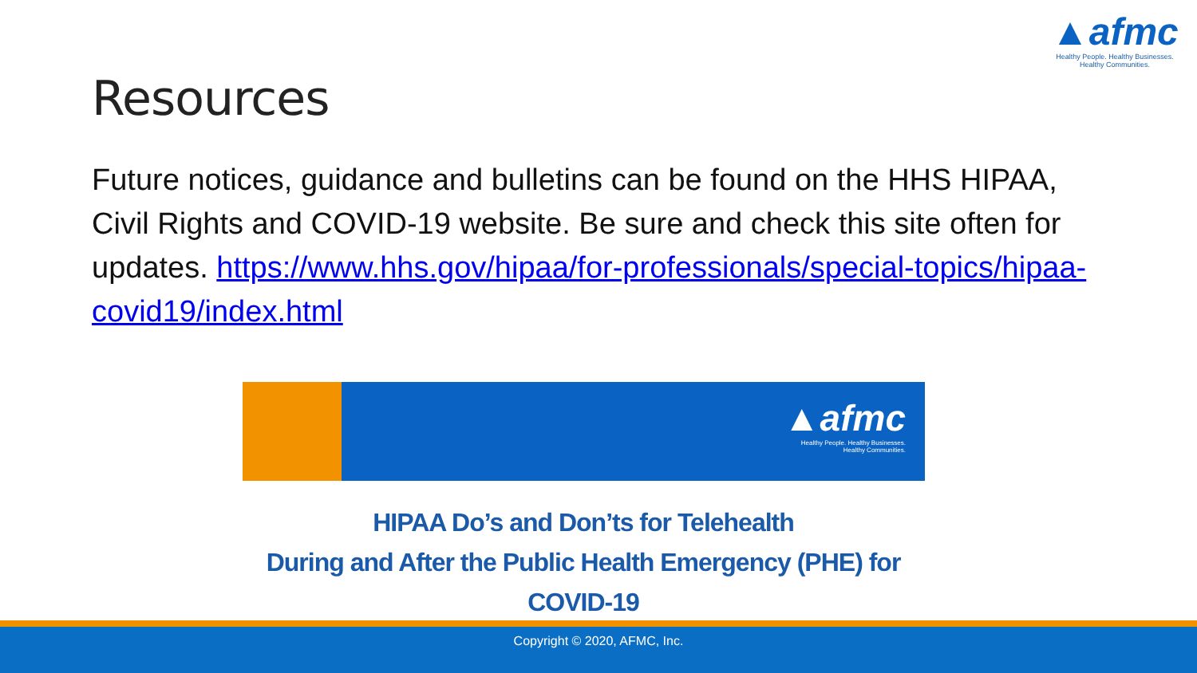▲afmc
Healthy People. Healthy Businesses.
Healthy Communities.
Resources
Future notices, guidance and bulletins can be found on the HHS HIPAA, Civil Rights and COVID-19 website. Be sure and check this site often for updates. https://www.hhs.gov/hipaa/for-professionals/special-topics/hipaa-covid19/index.html
▲afmc
Healthy People. Healthy Businesses.
Healthy Communities.
HIPAA Do’s and Don’ts for Telehealth
During and After the Public Health Emergency (PHE) for COVID-19
Copyright © 2020, AFMC, Inc.